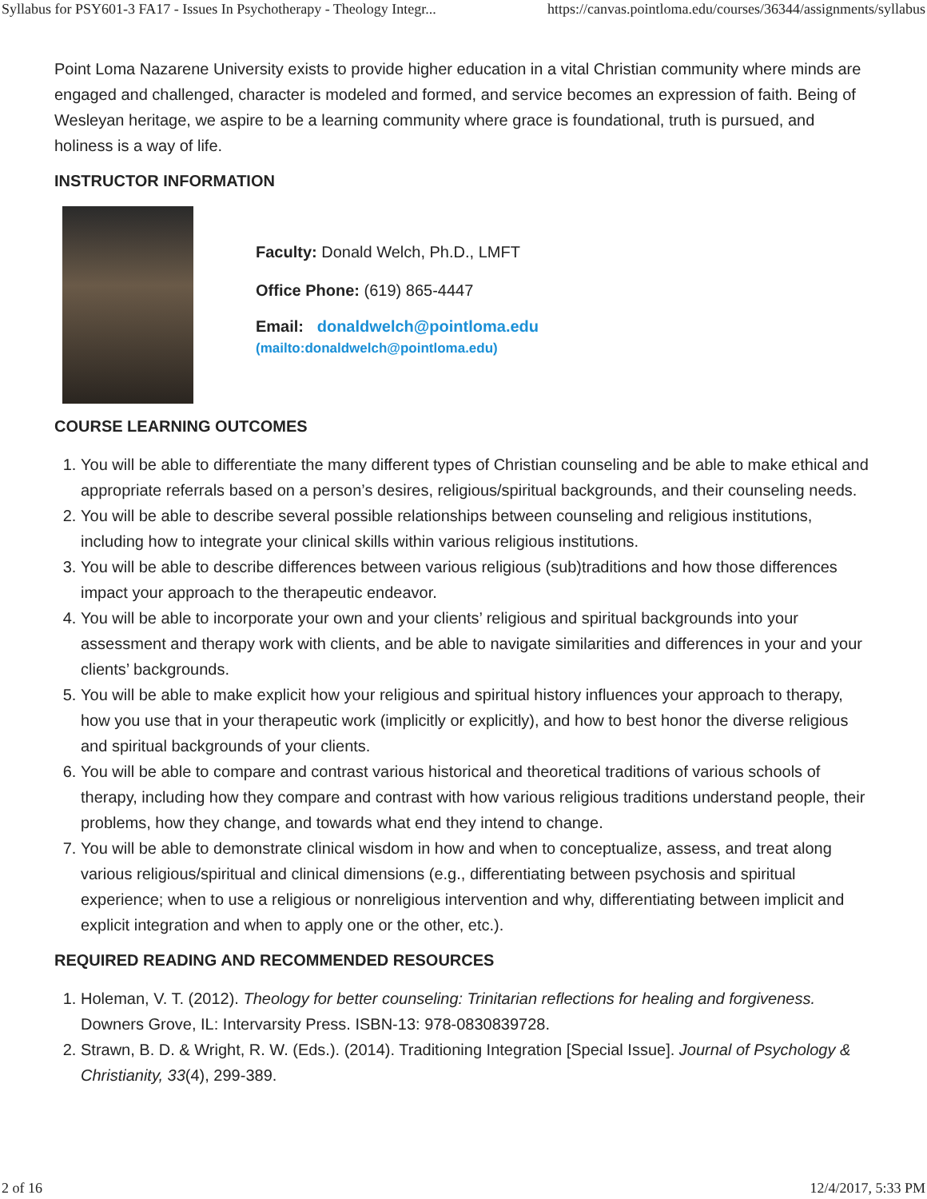Syllabus for PSY601-3 FA17 - Issues In Psychotherapy - Theology Integr... https://canvas.pointloma.edu/courses/36344/assignments/syllabus
Point Loma Nazarene University exists to provide higher education in a vital Christian community where minds are engaged and challenged, character is modeled and formed, and service becomes an expression of faith. Being of Wesleyan heritage, we aspire to be a learning community where grace is foundational, truth is pursued, and holiness is a way of life.
INSTRUCTOR INFORMATION
Faculty: Donald Welch, Ph.D., LMFT
Office Phone: (619) 865-4447
Email: donaldwelch@pointloma.edu
(mailto:donaldwelch@pointloma.edu)
COURSE LEARNING OUTCOMES
1. You will be able to differentiate the many different types of Christian counseling and be able to make ethical and appropriate referrals based on a person’s desires, religious/spiritual backgrounds, and their counseling needs.
2. You will be able to describe several possible relationships between counseling and religious institutions, including how to integrate your clinical skills within various religious institutions.
3. You will be able to describe differences between various religious (sub)traditions and how those differences impact your approach to the therapeutic endeavor.
4. You will be able to incorporate your own and your clients’ religious and spiritual backgrounds into your assessment and therapy work with clients, and be able to navigate similarities and differences in your and your clients’ backgrounds.
5. You will be able to make explicit how your religious and spiritual history influences your approach to therapy, how you use that in your therapeutic work (implicitly or explicitly), and how to best honor the diverse religious and spiritual backgrounds of your clients.
6. You will be able to compare and contrast various historical and theoretical traditions of various schools of therapy, including how they compare and contrast with how various religious traditions understand people, their problems, how they change, and towards what end they intend to change.
7. You will be able to demonstrate clinical wisdom in how and when to conceptualize, assess, and treat along various religious/spiritual and clinical dimensions (e.g., differentiating between psychosis and spiritual experience; when to use a religious or nonreligious intervention and why, differentiating between implicit and explicit integration and when to apply one or the other, etc.).
REQUIRED READING AND RECOMMENDED RESOURCES
1. Holeman, V. T. (2012). Theology for better counseling: Trinitarian reflections for healing and forgiveness. Downers Grove, IL: Intervarsity Press. ISBN-13: 978-0830839728.
2. Strawn, B. D. & Wright, R. W. (Eds.). (2014). Traditioning Integration [Special Issue]. Journal of Psychology & Christianity, 33(4), 299-389.
2 of 16 12/4/2017, 5:33 PM